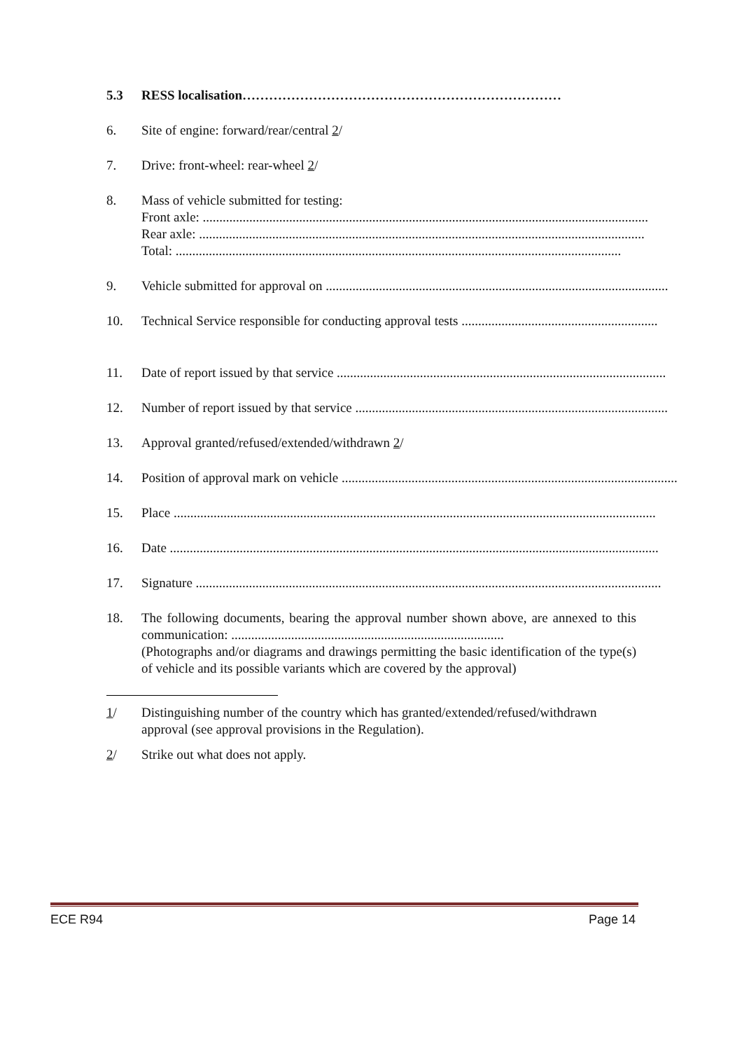5.3 RESS localisation………………………………………………………………
6. Site of engine: forward/rear/central 2/
7. Drive: front-wheel: rear-wheel 2/
8. Mass of vehicle submitted for testing:
Front axle: ......................................................................................................................................
Rear axle: ......................................................................................................................................
Total: ......................................................................................................................................
9. Vehicle submitted for approval on .......................................................................................................
10. Technical Service responsible for conducting approval tests ...........................................................
11. Date of report issued by that service ...................................................................................................
12. Number of report issued by that service ..............................................................................................
13. Approval granted/refused/extended/withdrawn 2/
14. Position of approval mark on vehicle .....................................................................................................
15. Place .................................................................................................................................................
16. Date ...................................................................................................................................................
17. Signature ............................................................................................................................................
18. The following documents, bearing the approval number shown above, are annexed to this communication: ..................................................................................
(Photographs and/or diagrams and drawings permitting the basic identification of the type(s) of vehicle and its possible variants which are covered by the approval)
1/ Distinguishing number of the country which has granted/extended/refused/withdrawn approval (see approval provisions in the Regulation).
2/ Strike out what does not apply.
ECE R94 Page 14